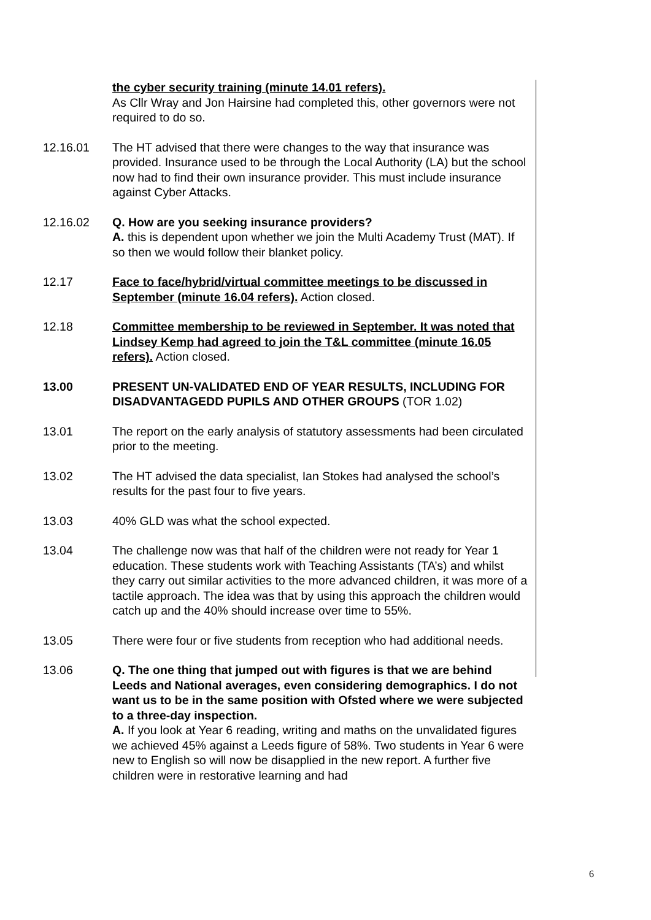the cyber security training (minute 14.01 refers).
As Cllr Wray and Jon Hairsine had completed this, other governors were not required to do so.
12.16.01 The HT advised that there were changes to the way that insurance was provided. Insurance used to be through the Local Authority (LA) but the school now had to find their own insurance provider. This must include insurance against Cyber Attacks.
12.16.02 Q. How are you seeking insurance providers?
A. this is dependent upon whether we join the Multi Academy Trust (MAT). If so then we would follow their blanket policy.
12.17 Face to face/hybrid/virtual committee meetings to be discussed in September (minute 16.04 refers). Action closed.
12.18 Committee membership to be reviewed in September. It was noted that Lindsey Kemp had agreed to join the T&L committee (minute 16.05 refers). Action closed.
13.00 PRESENT UN-VALIDATED END OF YEAR RESULTS, INCLUDING FOR DISADVANTAGEDD PUPILS AND OTHER GROUPS (TOR 1.02)
13.01 The report on the early analysis of statutory assessments had been circulated prior to the meeting.
13.02 The HT advised the data specialist, Ian Stokes had analysed the school’s results for the past four to five years.
13.03 40% GLD was what the school expected.
13.04 The challenge now was that half of the children were not ready for Year 1 education. These students work with Teaching Assistants (TA’s) and whilst they carry out similar activities to the more advanced children, it was more of a tactile approach. The idea was that by using this approach the children would catch up and the 40% should increase over time to 55%.
13.05 There were four or five students from reception who had additional needs.
13.06 Q. The one thing that jumped out with figures is that we are behind Leeds and National averages, even considering demographics. I do not want us to be in the same position with Ofsted where we were subjected to a three-day inspection.
A. If you look at Year 6 reading, writing and maths on the unvalidated figures we achieved 45% against a Leeds figure of 58%. Two students in Year 6 were new to English so will now be disapplied in the new report. A further five children were in restorative learning and had
6